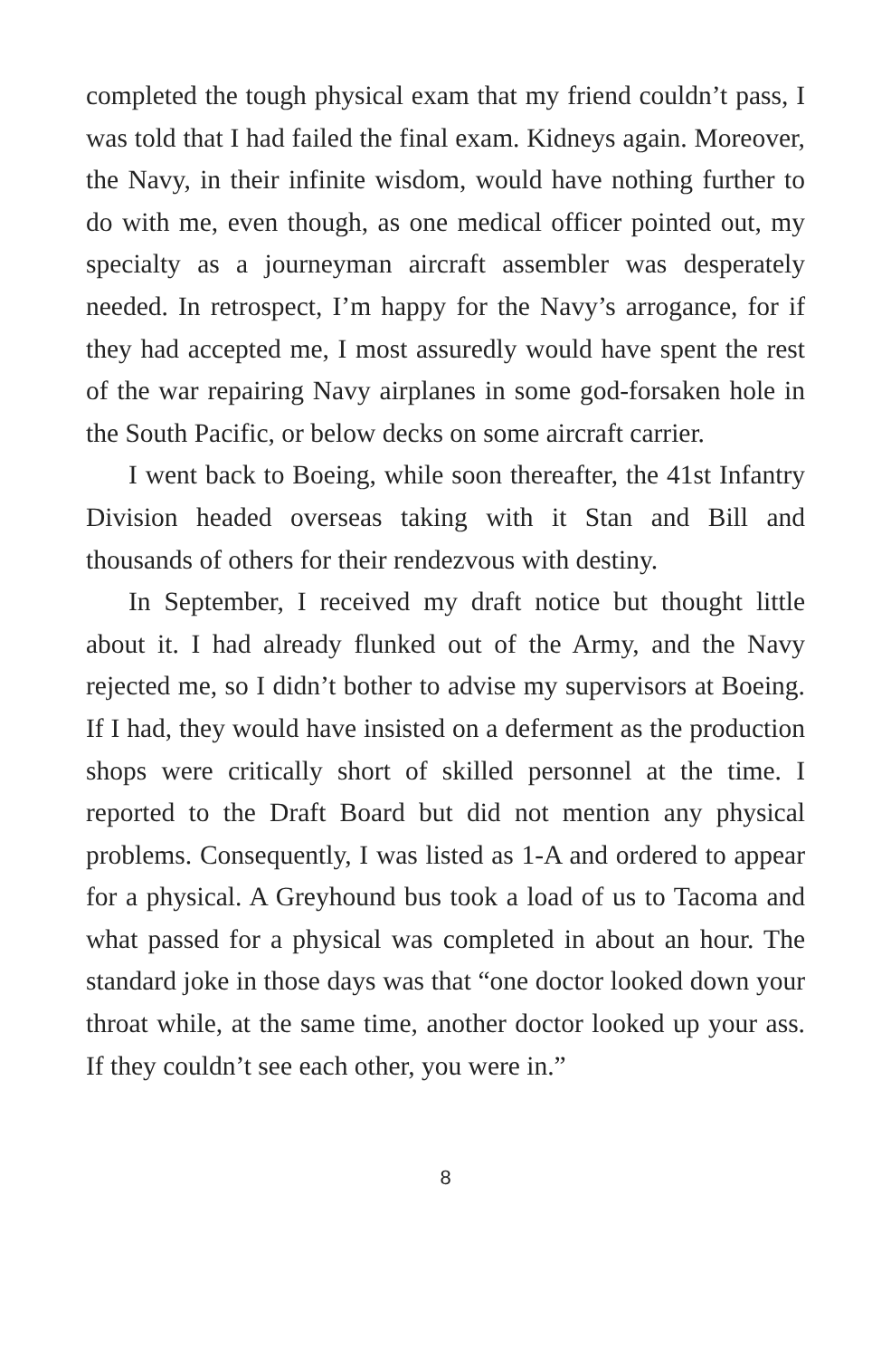completed the tough physical exam that my friend couldn’t pass, I was told that I had failed the final exam. Kidneys again. Moreover, the Navy, in their infinite wisdom, would have nothing further to do with me, even though, as one medical officer pointed out, my specialty as a journeyman aircraft assembler was desperately needed. In retrospect, I’m happy for the Navy’s arrogance, for if they had accepted me, I most assuredly would have spent the rest of the war repairing Navy airplanes in some god-forsaken hole in the South Pacific, or below decks on some aircraft carrier.
I went back to Boeing, while soon thereafter, the 41st Infantry Division headed overseas taking with it Stan and Bill and thousands of others for their rendezvous with destiny.
In September, I received my draft notice but thought little about it. I had already flunked out of the Army, and the Navy rejected me, so I didn’t bother to advise my supervisors at Boeing. If I had, they would have insisted on a deferment as the production shops were critically short of skilled personnel at the time. I reported to the Draft Board but did not mention any physical problems. Consequently, I was listed as 1-A and ordered to appear for a physical. A Greyhound bus took a load of us to Tacoma and what passed for a physical was completed in about an hour. The standard joke in those days was that “one doctor looked down your throat while, at the same time, another doctor looked up your ass. If they couldn’t see each other, you were in.”
8